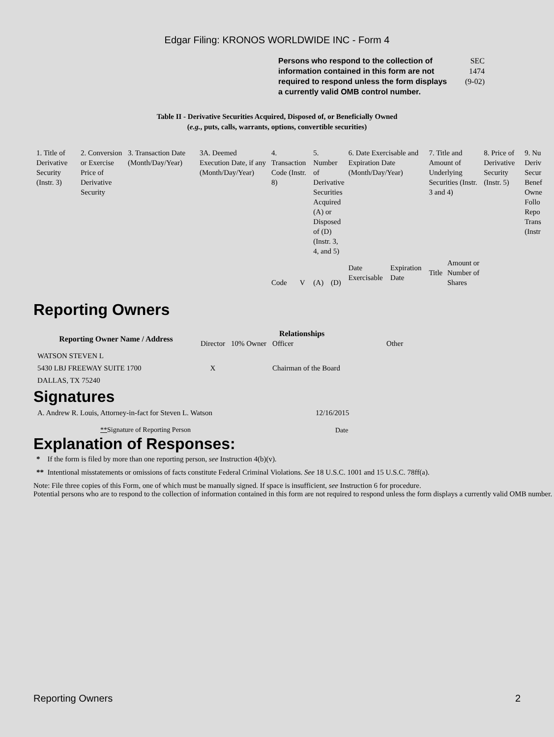Edgar Filing: KRONOS WORLDWIDE INC - Form 4
Persons who respond to the collection of information contained in this form are not required to respond unless the form displays a currently valid OMB control number.
SEC 1474
(9-02)
Table II - Derivative Securities Acquired, Disposed of, or Beneficially Owned
(e.g., puts, calls, warrants, options, convertible securities)
| 1. Title of Derivative Security (Instr. 3) | 2. Conversion or Exercise Price of Derivative Security | 3. Transaction Date (Month/Day/Year) | 3A. Deemed Execution Date, if any (Month/Day/Year) | 4. Transaction Code (Instr. 8) | | 5. Number of Derivative Securities Acquired (A) or Disposed of (D) (Instr. 3, 4, and 5) | | 6. Date Exercisable and Expiration Date (Month/Day/Year) | | 7. Title and Amount of Underlying Securities (Instr. 3 and 4) | | 8. Price of Derivative Security (Instr. 5) | 9. Nu Deriv Secur Benef Owne Follo Repo Trans (Instr |
| | | | | Code | V | (A) | (D) | Date Exercisable | Expiration Date | Title | Amount or Number of Shares | | |
Reporting Owners
| Reporting Owner Name / Address | Relationships | | | |
| --- | --- | --- | --- | --- |
| | Director | 10% Owner | Officer | Other |
| WATSON STEVEN L 5430 LBJ FREEWAY SUITE 1700 DALLAS, TX 75240 | X | | Chairman of the Board | |
Signatures
| A. Andrew R. Louis, Attorney-in-fact for Steven L. Watson | 12/16/2015 |
| ** Signature of Reporting Person | Date |
Explanation of Responses:
* If the form is filed by more than one reporting person, see Instruction 4(b)(v).
** Intentional misstatements or omissions of facts constitute Federal Criminal Violations. See 18 U.S.C. 1001 and 15 U.S.C. 78ff(a).
Note: File three copies of this Form, one of which must be manually signed. If space is insufficient, see Instruction 6 for procedure.
Potential persons who are to respond to the collection of information contained in this form are not required to respond unless the form displays a currently valid OMB number.
Reporting Owners 2